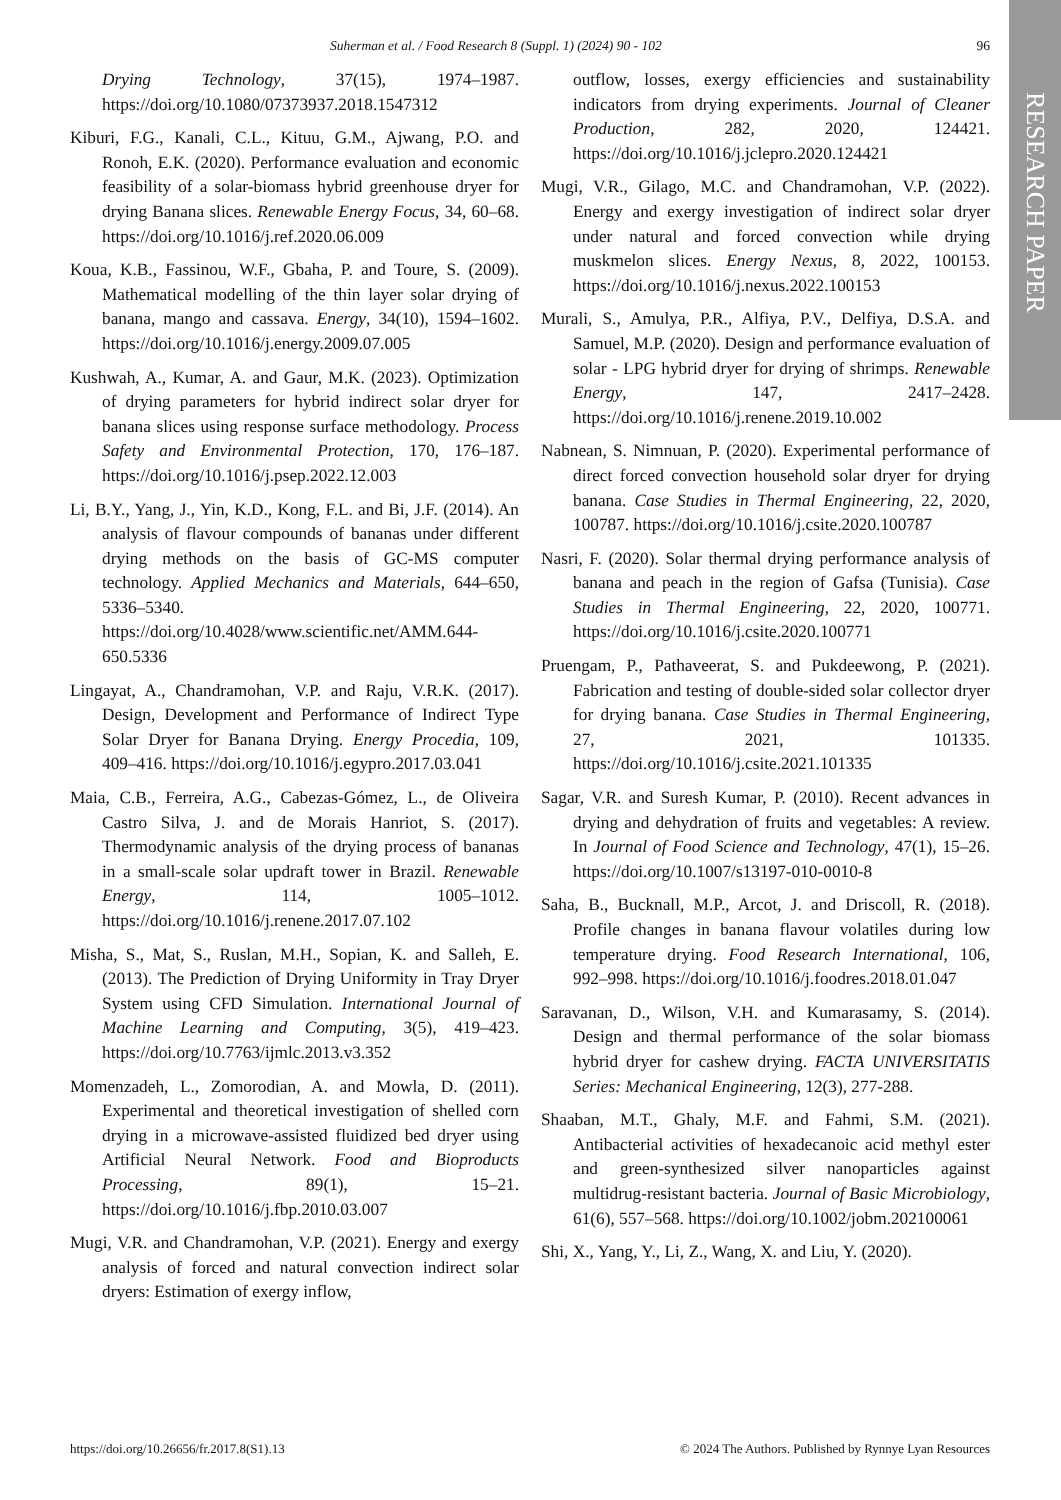RESEARCH PAPER
Suherman et al. / Food Research 8 (Suppl. 1) (2024) 90 - 102 96
Drying Technology, 37(15), 1974–1987. https://doi.org/10.1080/07373937.2018.1547312
Kiburi, F.G., Kanali, C.L., Kituu, G.M., Ajwang, P.O. and Ronoh, E.K. (2020). Performance evaluation and economic feasibility of a solar-biomass hybrid greenhouse dryer for drying Banana slices. Renewable Energy Focus, 34, 60–68. https://doi.org/10.1016/j.ref.2020.06.009
Koua, K.B., Fassinou, W.F., Gbaha, P. and Toure, S. (2009). Mathematical modelling of the thin layer solar drying of banana, mango and cassava. Energy, 34(10), 1594–1602. https://doi.org/10.1016/j.energy.2009.07.005
Kushwah, A., Kumar, A. and Gaur, M.K. (2023). Optimization of drying parameters for hybrid indirect solar dryer for banana slices using response surface methodology. Process Safety and Environmental Protection, 170, 176–187. https://doi.org/10.1016/j.psep.2022.12.003
Li, B.Y., Yang, J., Yin, K.D., Kong, F.L. and Bi, J.F. (2014). An analysis of flavour compounds of bananas under different drying methods on the basis of GC-MS computer technology. Applied Mechanics and Materials, 644–650, 5336–5340. https://doi.org/10.4028/www.scientific.net/AMM.644-650.5336
Lingayat, A., Chandramohan, V.P. and Raju, V.R.K. (2017). Design, Development and Performance of Indirect Type Solar Dryer for Banana Drying. Energy Procedia, 109, 409–416. https://doi.org/10.1016/j.egypro.2017.03.041
Maia, C.B., Ferreira, A.G., Cabezas-Gómez, L., de Oliveira Castro Silva, J. and de Morais Hanriot, S. (2017). Thermodynamic analysis of the drying process of bananas in a small-scale solar updraft tower in Brazil. Renewable Energy, 114, 1005–1012. https://doi.org/10.1016/j.renene.2017.07.102
Misha, S., Mat, S., Ruslan, M.H., Sopian, K. and Salleh, E. (2013). The Prediction of Drying Uniformity in Tray Dryer System using CFD Simulation. International Journal of Machine Learning and Computing, 3(5), 419–423. https://doi.org/10.7763/ijmlc.2013.v3.352
Momenzadeh, L., Zomorodian, A. and Mowla, D. (2011). Experimental and theoretical investigation of shelled corn drying in a microwave-assisted fluidized bed dryer using Artificial Neural Network. Food and Bioproducts Processing, 89(1), 15–21. https://doi.org/10.1016/j.fbp.2010.03.007
Mugi, V.R. and Chandramohan, V.P. (2021). Energy and exergy analysis of forced and natural convection indirect solar dryers: Estimation of exergy inflow,
outflow, losses, exergy efficiencies and sustainability indicators from drying experiments. Journal of Cleaner Production, 282, 2020, 124421. https://doi.org/10.1016/j.jclepro.2020.124421
Mugi, V.R., Gilago, M.C. and Chandramohan, V.P. (2022). Energy and exergy investigation of indirect solar dryer under natural and forced convection while drying muskmelon slices. Energy Nexus, 8, 2022, 100153. https://doi.org/10.1016/j.nexus.2022.100153
Murali, S., Amulya, P.R., Alfiya, P.V., Delfiya, D.S.A. and Samuel, M.P. (2020). Design and performance evaluation of solar - LPG hybrid dryer for drying of shrimps. Renewable Energy, 147, 2417–2428. https://doi.org/10.1016/j.renene.2019.10.002
Nabnean, S. Nimnuan, P. (2020). Experimental performance of direct forced convection household solar dryer for drying banana. Case Studies in Thermal Engineering, 22, 2020, 100787. https://doi.org/10.1016/j.csite.2020.100787
Nasri, F. (2020). Solar thermal drying performance analysis of banana and peach in the region of Gafsa (Tunisia). Case Studies in Thermal Engineering, 22, 2020, 100771. https://doi.org/10.1016/j.csite.2020.100771
Pruengam, P., Pathaveerat, S. and Pukdeewong, P. (2021). Fabrication and testing of double-sided solar collector dryer for drying banana. Case Studies in Thermal Engineering, 27, 2021, 101335. https://doi.org/10.1016/j.csite.2021.101335
Sagar, V.R. and Suresh Kumar, P. (2010). Recent advances in drying and dehydration of fruits and vegetables: A review. In Journal of Food Science and Technology, 47(1), 15–26. https://doi.org/10.1007/s13197-010-0010-8
Saha, B., Bucknall, M.P., Arcot, J. and Driscoll, R. (2018). Profile changes in banana flavour volatiles during low temperature drying. Food Research International, 106, 992–998. https://doi.org/10.1016/j.foodres.2018.01.047
Saravanan, D., Wilson, V.H. and Kumarasamy, S. (2014). Design and thermal performance of the solar biomass hybrid dryer for cashew drying. FACTA UNIVERSITATIS Series: Mechanical Engineering, 12(3), 277-288.
Shaaban, M.T., Ghaly, M.F. and Fahmi, S.M. (2021). Antibacterial activities of hexadecanoic acid methyl ester and green-synthesized silver nanoparticles against multidrug-resistant bacteria. Journal of Basic Microbiology, 61(6), 557–568. https://doi.org/10.1002/jobm.202100061
Shi, X., Yang, Y., Li, Z., Wang, X. and Liu, Y. (2020).
https://doi.org/10.26656/fr.2017.8(S1).13 © 2024 The Authors. Published by Rynnye Lyan Resources